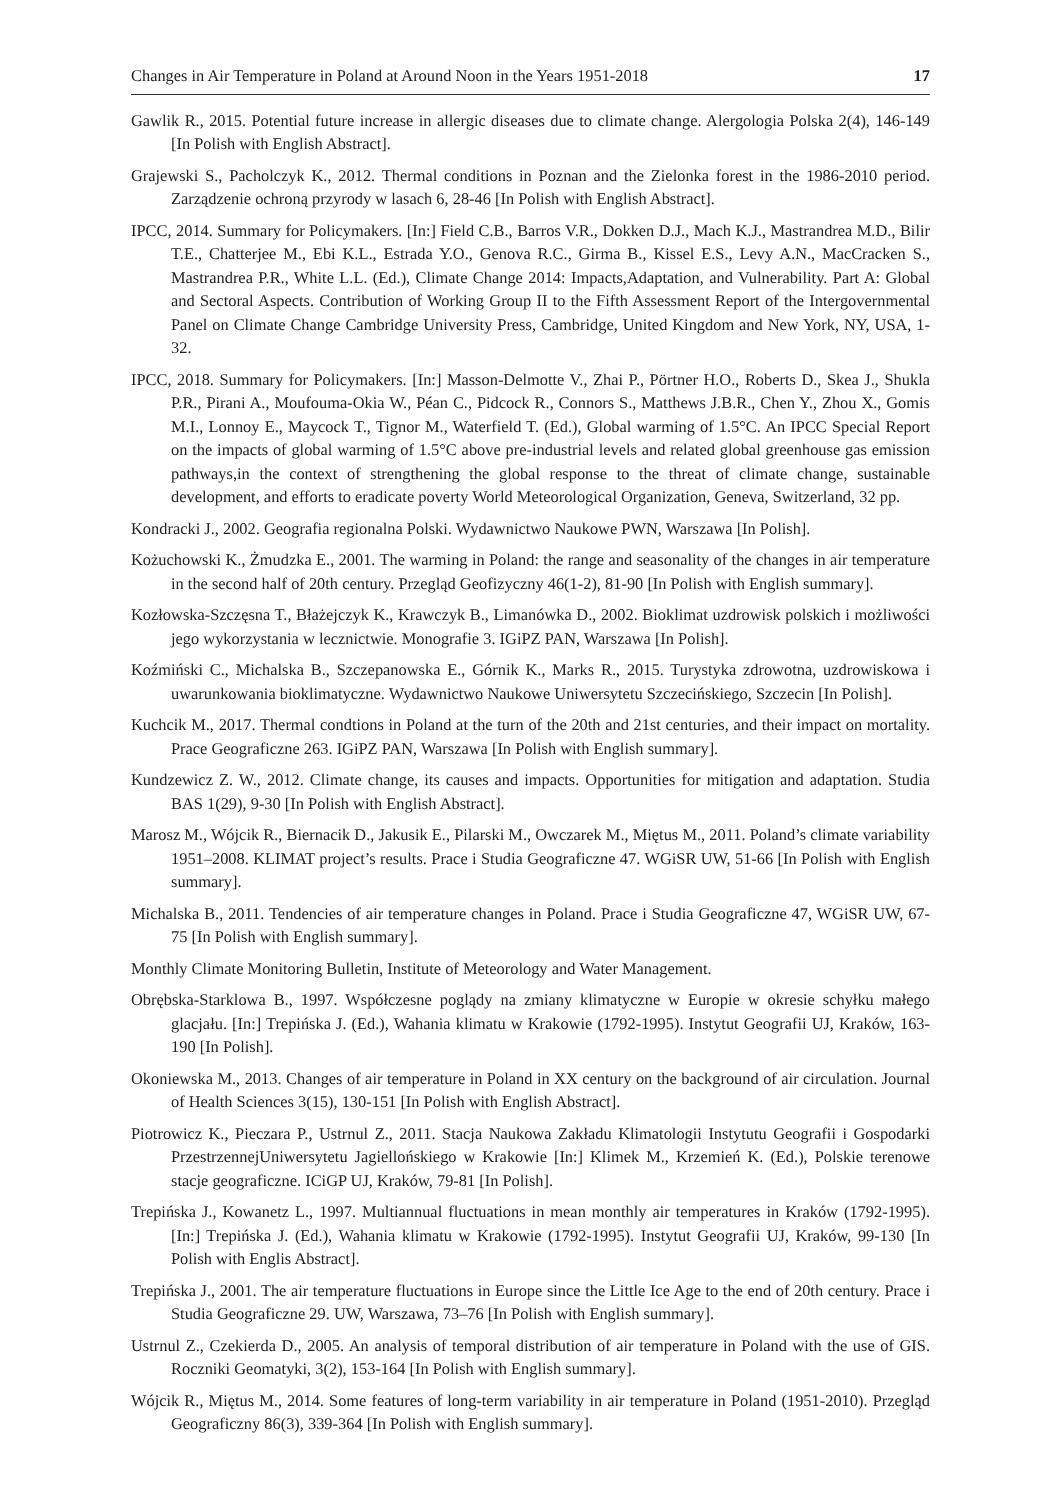Changes in Air Temperature in Poland at Around Noon in the Years 1951-2018 17
Gawlik R., 2015. Potential future increase in allergic diseases due to climate change. Alergologia Polska 2(4), 146-149 [In Polish with English Abstract].
Grajewski S., Pacholczyk K., 2012. Thermal conditions in Poznan and the Zielonka forest in the 1986-2010 period. Zarządzenie ochroną przyrody w lasach 6, 28-46 [In Polish with English Abstract].
IPCC, 2014. Summary for Policymakers. [In:] Field C.B., Barros V.R., Dokken D.J., Mach K.J., Mastrandrea M.D., Bilir T.E., Chatterjee M., Ebi K.L., Estrada Y.O., Genova R.C., Girma B., Kissel E.S., Levy A.N., MacCracken S., Mastrandrea P.R., White L.L. (Ed.), Climate Change 2014: Impacts,Adaptation, and Vulnerability. Part A: Global and Sectoral Aspects. Contribution of Working Group II to the Fifth Assessment Report of the Intergovernmental Panel on Climate Change Cambridge University Press, Cambridge, United Kingdom and New York, NY, USA, 1-32.
IPCC, 2018. Summary for Policymakers. [In:] Masson-Delmotte V., Zhai P., Pörtner H.O., Roberts D., Skea J., Shukla P.R., Pirani A., Moufouma-Okia W., Péan C., Pidcock R., Connors S., Matthews J.B.R., Chen Y., Zhou X., Gomis M.I., Lonnoy E., Maycock T., Tignor M., Waterfield T. (Ed.), Global warming of 1.5°C. An IPCC Special Report on the impacts of global warming of 1.5°C above pre-industrial levels and related global greenhouse gas emission pathways,in the context of strengthening the global response to the threat of climate change, sustainable development, and efforts to eradicate poverty World Meteorological Organization, Geneva, Switzerland, 32 pp.
Kondracki J., 2002. Geografia regionalna Polski. Wydawnictwo Naukowe PWN, Warszawa [In Polish].
Kożuchowski K., Żmudzka E., 2001. The warming in Poland: the range and seasonality of the changes in air temperature in the second half of 20th century. Przegląd Geofizyczny 46(1-2), 81-90 [In Polish with English summary].
Kozłowska-Szczęsna T., Błażejczyk K., Krawczyk B., Limanówka D., 2002. Bioklimat uzdrowisk polskich i możliwości jego wykorzystania w lecznictwie. Monografie 3. IGiPZ PAN, Warszawa [In Polish].
Koźmiński C., Michalska B., Szczepanowska E., Górnik K., Marks R., 2015. Turystyka zdrowotna, uzdrowiskowa i uwarunkowania bioklimatyczne. Wydawnictwo Naukowe Uniwersytetu Szczecińskiego, Szczecin [In Polish].
Kuchcik M., 2017. Thermal condtions in Poland at the turn of the 20th and 21st centuries, and their impact on mortality. Prace Geograficzne 263. IGiPZ PAN, Warszawa [In Polish with English summary].
Kundzewicz Z. W., 2012. Climate change, its causes and impacts. Opportunities for mitigation and adaptation. Studia BAS 1(29), 9-30 [In Polish with English Abstract].
Marosz M., Wójcik R., Biernacik D., Jakusik E., Pilarski M., Owczarek M., Miętus M., 2011. Poland’s climate variability 1951–2008. KLIMAT project’s results. Prace i Studia Geograficzne 47. WGiSR UW, 51-66 [In Polish with English summary].
Michalska B., 2011. Tendencies of air temperature changes in Poland. Prace i Studia Geograficzne 47, WGiSR UW, 67-75 [In Polish with English summary].
Monthly Climate Monitoring Bulletin, Institute of Meteorology and Water Management.
Obrębska-Starklowa B., 1997. Współczesne poglądy na zmiany klimatyczne w Europie w okresie schyłku małego glacjału. [In:] Trepińska J. (Ed.), Wahania klimatu w Krakowie (1792-1995). Instytut Geografii UJ, Kraków, 163-190 [In Polish].
Okoniewska M., 2013. Changes of air temperature in Poland in XX century on the background of air circulation. Journal of Health Sciences 3(15), 130-151 [In Polish with English Abstract].
Piotrowicz K., Pieczara P., Ustrnul Z., 2011. Stacja Naukowa Zakładu Klimatologii Instytutu Geografii i Gospodarki PrzestrzennejUniwersytetu Jagiellońskiego w Krakowie [In:] Klimek M., Krzemień K. (Ed.), Polskie terenowe stacje geograficzne. ICiGP UJ, Kraków, 79-81 [In Polish].
Trepińska J., Kowanetz L., 1997. Multiannual fluctuations in mean monthly air temperatures in Kraków (1792-1995). [In:] Trepińska J. (Ed.), Wahania klimatu w Krakowie (1792-1995). Instytut Geografii UJ, Kraków, 99-130 [In Polish with Englis Abstract].
Trepińska J., 2001. The air temperature fluctuations in Europe since the Little Ice Age to the end of 20th century. Prace i Studia Geograficzne 29. UW, Warszawa, 73–76 [In Polish with English summary].
Ustrnul Z., Czekierda D., 2005. An analysis of temporal distribution of air temperature in Poland with the use of GIS. Roczniki Geomatyki, 3(2), 153-164 [In Polish with English summary].
Wójcik R., Miętus M., 2014. Some features of long-term variability in air temperature in Poland (1951-2010). Przegląd Geograficzny 86(3), 339-364 [In Polish with English summary].